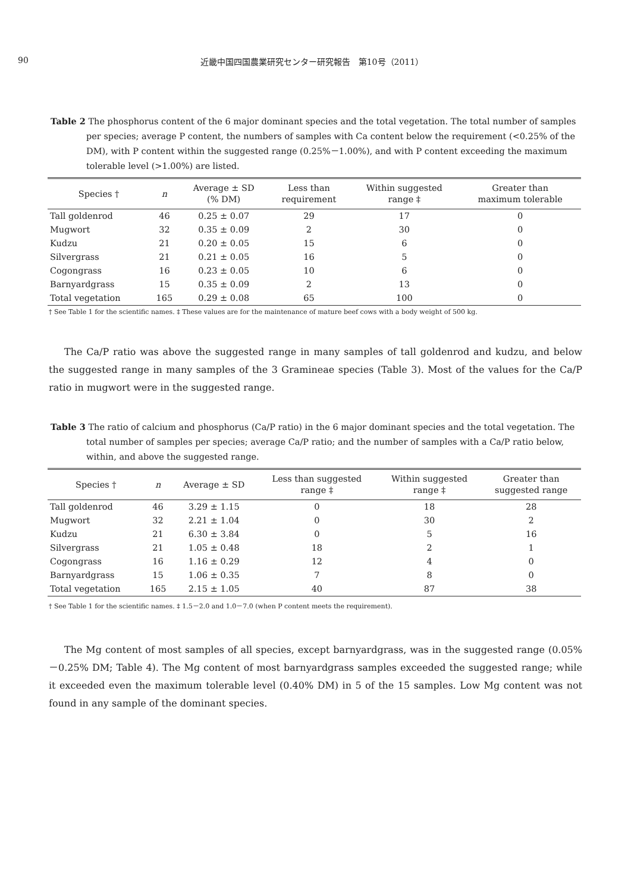90 近畿中国四国農業研究センター研究報告　第10号（2011）
Table 2 The phosphorus content of the 6 major dominant species and the total vegetation. The total number of samples per species; average P content, the numbers of samples with Ca content below the requirement (<0.25% of the DM), with P content within the suggested range (0.25%－1.00%), and with P content exceeding the maximum tolerable level (>1.00%) are listed.
| Species † | n | Average ± SD (% DM) | Less than requirement | Within suggested range ‡ | Greater than maximum tolerable |
| --- | --- | --- | --- | --- | --- |
| Tall goldenrod | 46 | 0.25 ± 0.07 | 29 | 17 | 0 |
| Mugwort | 32 | 0.35 ± 0.09 | 2 | 30 | 0 |
| Kudzu | 21 | 0.20 ± 0.05 | 15 | 6 | 0 |
| Silvergrass | 21 | 0.21 ± 0.05 | 16 | 5 | 0 |
| Cogongrass | 16 | 0.23 ± 0.05 | 10 | 6 | 0 |
| Barnyardgrass | 15 | 0.35 ± 0.09 | 2 | 13 | 0 |
| Total vegetation | 165 | 0.29 ± 0.08 | 65 | 100 | 0 |
† See Table 1 for the scientific names. ‡ These values are for the maintenance of mature beef cows with a body weight of 500 kg.
The Ca/P ratio was above the suggested range in many samples of tall goldenrod and kudzu, and below the suggested range in many samples of the 3 Gramineae species (Table 3). Most of the values for the Ca/P ratio in mugwort were in the suggested range.
Table 3 The ratio of calcium and phosphorus (Ca/P ratio) in the 6 major dominant species and the total vegetation. The total number of samples per species; average Ca/P ratio; and the number of samples with a Ca/P ratio below, within, and above the suggested range.
| Species † | n | Average ± SD | Less than suggested range ‡ | Within suggested range ‡ | Greater than suggested range |
| --- | --- | --- | --- | --- | --- |
| Tall goldenrod | 46 | 3.29 ± 1.15 | 0 | 18 | 28 |
| Mugwort | 32 | 2.21 ± 1.04 | 0 | 30 | 2 |
| Kudzu | 21 | 6.30 ± 3.84 | 0 | 5 | 16 |
| Silvergrass | 21 | 1.05 ± 0.48 | 18 | 2 | 1 |
| Cogongrass | 16 | 1.16 ± 0.29 | 12 | 4 | 0 |
| Barnyardgrass | 15 | 1.06 ± 0.35 | 7 | 8 | 0 |
| Total vegetation | 165 | 2.15 ± 1.05 | 40 | 87 | 38 |
† See Table 1 for the scientific names. ‡ 1.5－2.0 and 1.0－7.0 (when P content meets the requirement).
The Mg content of most samples of all species, except barnyardgrass, was in the suggested range (0.05%－0.25% DM; Table 4). The Mg content of most barnyardgrass samples exceeded the suggested range; while it exceeded even the maximum tolerable level (0.40% DM) in 5 of the 15 samples. Low Mg content was not found in any sample of the dominant species.